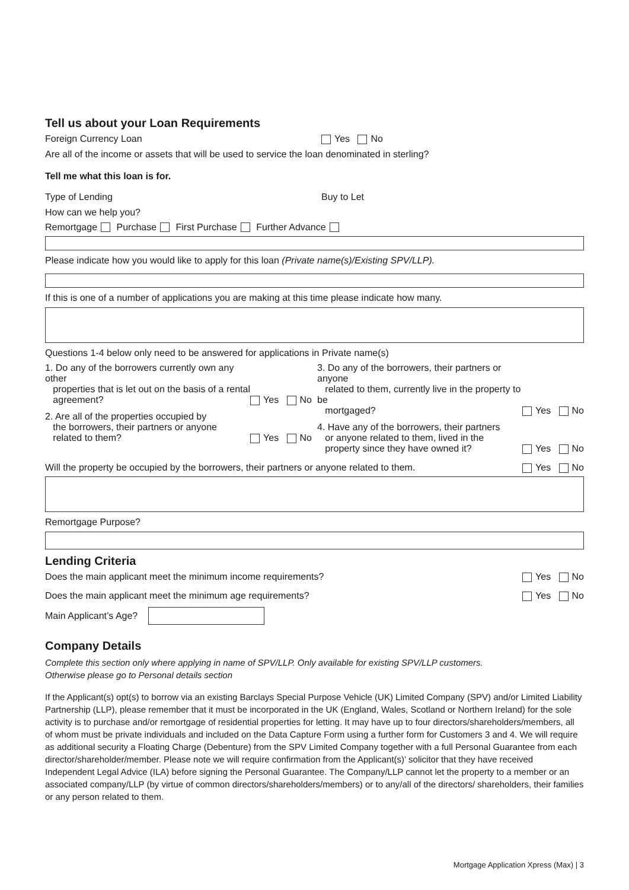Tell us about your Loan Requirements
Foreign Currency Loan Yes No
Are all of the income or assets that will be used to service the loan denominated in sterling?
Tell me what this loan is for.
Type of Lending Buy to Let
How can we help you?
Remortgage Purchase First Purchase Further Advance
Please indicate how you would like to apply for this loan (Private name(s)/Existing SPV/LLP).
If this is one of a number of applications you are making at this time please indicate how many.
Questions 1-4 below only need to be answered for applications in Private name(s)
1. Do any of the borrowers currently own any other
properties that is let out on the basis of a rental
agreement? Yes No
2. Are all of the properties occupied by
the borrowers, their partners or anyone
related to them? Yes No
3. Do any of the borrowers, their partners or anyone
related to them, currently live in the property to be
mortgaged? Yes No
4. Have any of the borrowers, their partners
or anyone related to them, lived in the
property since they have owned it? Yes No
Will the property be occupied by the borrowers, their partners or anyone related to them. Yes No
Remortgage Purpose?
Lending Criteria
Does the main applicant meet the minimum income requirements? Yes No
Does the main applicant meet the minimum age requirements? Yes No
Main Applicant’s Age?
Company Details
Complete this section only where applying in name of SPV/LLP. Only available for existing SPV/LLP customers.
Otherwise please go to Personal details section
If the Applicant(s) opt(s) to borrow via an existing Barclays Special Purpose Vehicle (UK) Limited Company (SPV) and/or Limited Liability Partnership (LLP), please remember that it must be incorporated in the UK (England, Wales, Scotland or Northern Ireland) for the sole activity is to purchase and/or remortgage of residential properties for letting. It may have up to four directors/shareholders/members, all of whom must be private individuals and included on the Data Capture Form using a further form for Customers 3 and 4. We will require as additional security a Floating Charge (Debenture) from the SPV Limited Company together with a full Personal Guarantee from each director/shareholder/member. Please note we will require confirmation from the Applicant(s)’ solicitor that they have received Independent Legal Advice (ILA) before signing the Personal Guarantee. The Company/LLP cannot let the property to a member or an associated company/LLP (by virtue of common directors/shareholders/members) or to any/all of the directors/ shareholders, their families or any person related to them.
Mortgage Application Xpress (Max) | 3